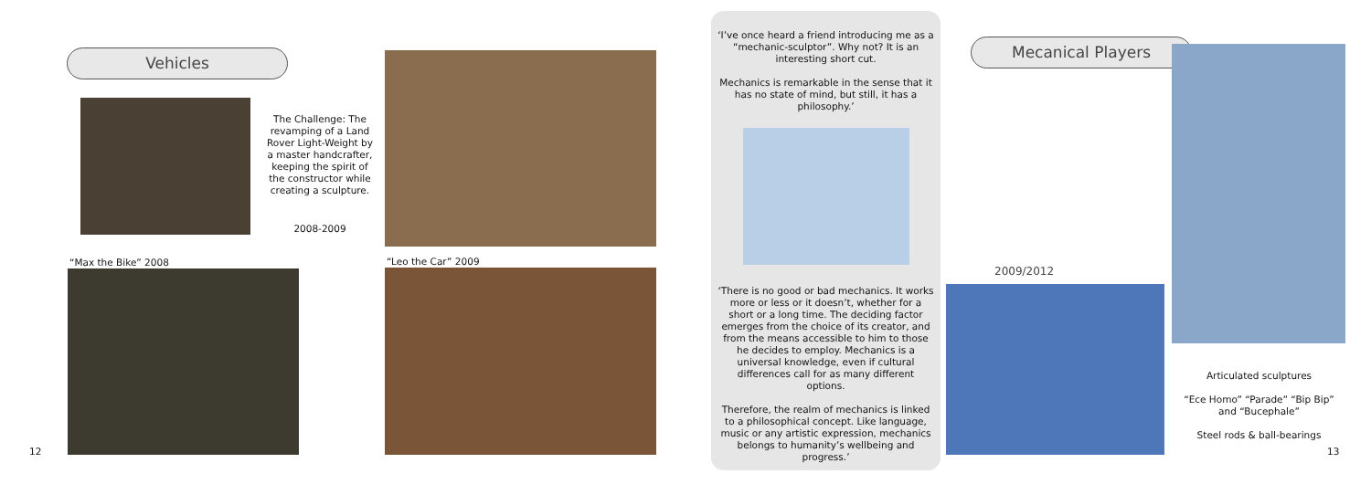Vehicles
The Challenge: The revamping of a Land Rover Light-Weight by a master handcrafter, keeping the spirit of the constructor while creating a sculpture.
2008-2009
“Max the Bike” 2008 “Leo the Car” 2009
12
‘I’ve once heard a friend introducing me as a “mechanic-sculptor”. Why not? It is an interesting short cut.
Mechanics is remarkable in the sense that it has no state of mind, but still, it has a philosophy.’
‘There is no good or bad mechanics. It works more or less or it doesn’t, whether for a short or a long time. The deciding factor emerges from the choice of its creator, and from the means accessible to him to those he decides to employ. Mechanics is a universal knowledge, even if cultural differences call for as many different options.
Therefore, the realm of mechanics is linked to a philosophical concept. Like language, music or any artistic expression, mechanics belongs to humanity’s wellbeing and progress.’
Mecanical Players
2009/2012
Articulated sculptures
“Ece Homo” “Parade” “Bip Bip” and “Bucephale”
Steel rods & ball-bearings
13